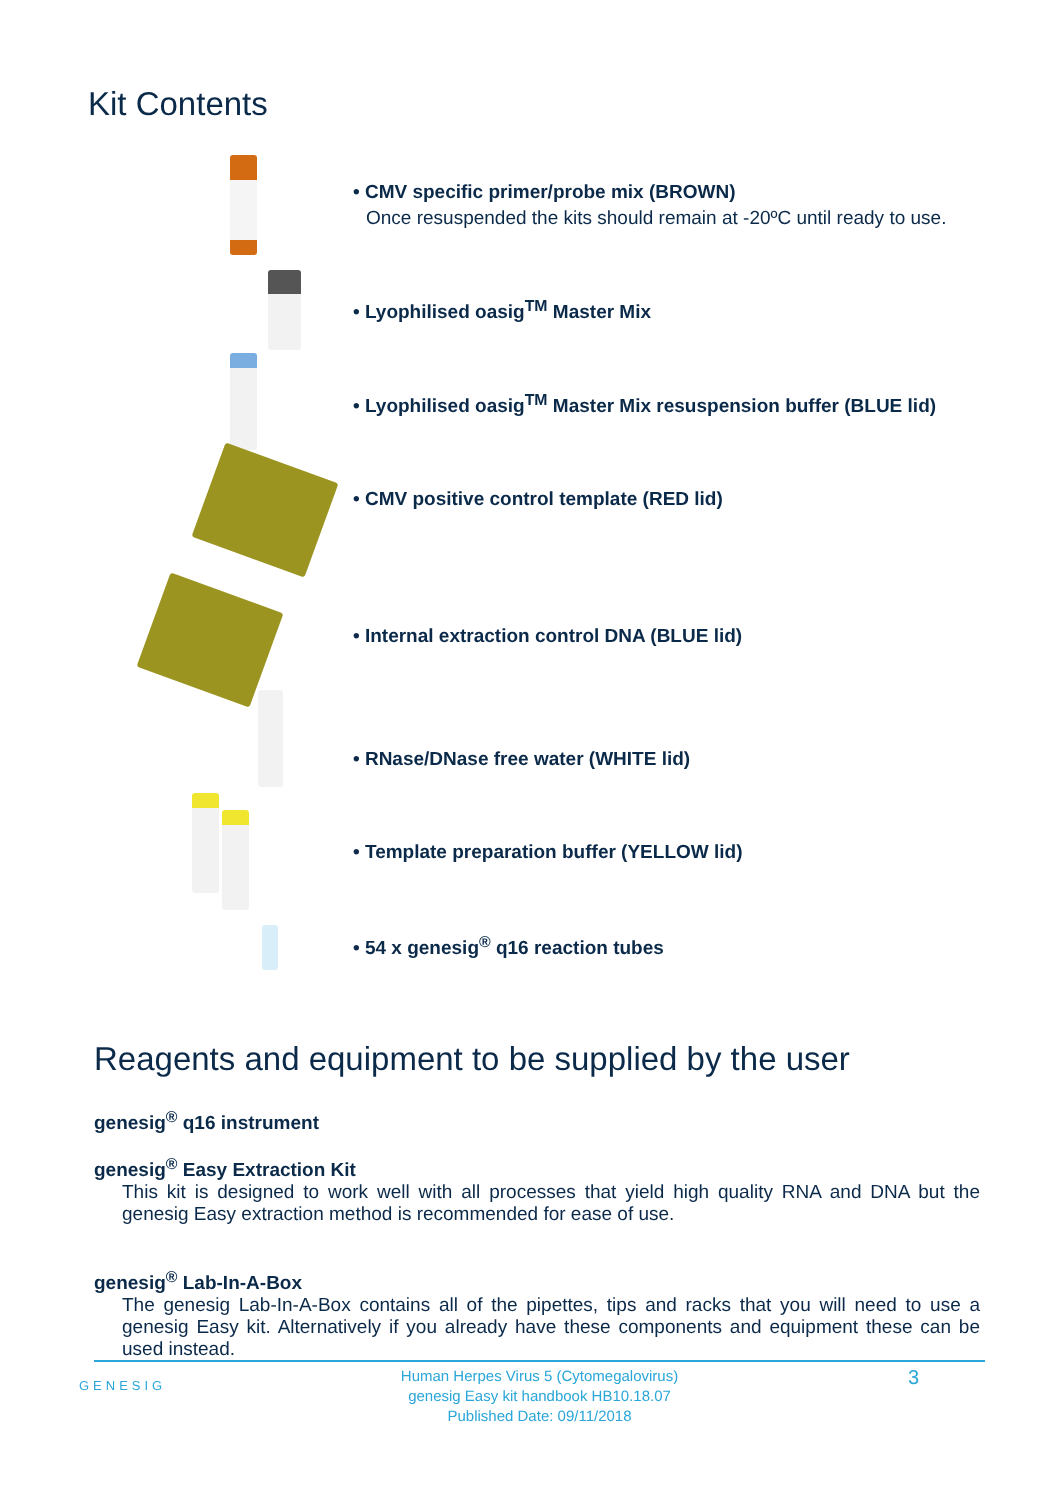Kit Contents
• CMV specific primer/probe mix (BROWN)
Once resuspended the kits should remain at -20ºC until ready to use.
• Lyophilised oasig<sup>TM</sup> Master Mix
• Lyophilised oasig<sup>TM</sup> Master Mix resuspension buffer (BLUE lid)
• CMV positive control template (RED lid)
• Internal extraction control DNA (BLUE lid)
• RNase/DNase free water (WHITE lid)
• Template preparation buffer (YELLOW lid)
• 54 x genesig<sup>®</sup> q16 reaction tubes
Reagents and equipment to be supplied by the user
genesig<sup>®</sup> q16 instrument
genesig<sup>®</sup> Easy Extraction Kit
This kit is designed to work well with all processes that yield high quality RNA and DNA but the genesig Easy extraction method is recommended for ease of use.
genesig<sup>®</sup> Lab-In-A-Box
The genesig Lab-In-A-Box contains all of the pipettes, tips and racks that you will need to use a genesig Easy kit. Alternatively if you already have these components and equipment these can be used instead.
GENESIG
Human Herpes Virus 5 (Cytomegalovirus)
genesig Easy kit handbook HB10.18.07
Published Date: 09/11/2018
3